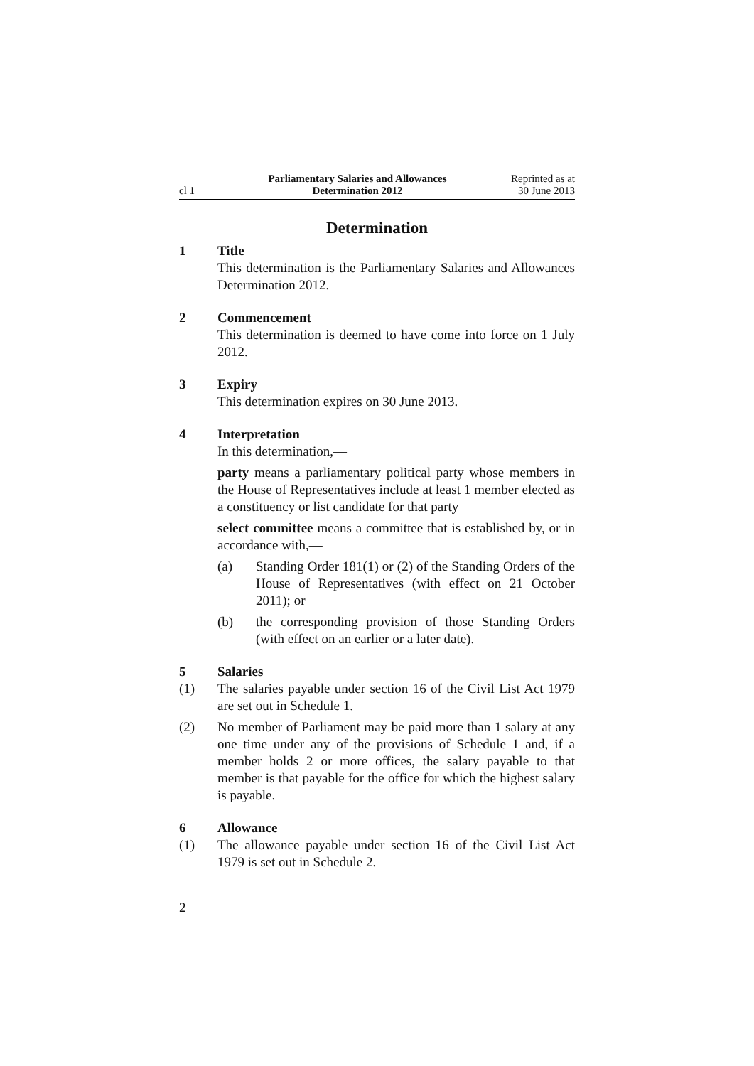cl 1
Parliamentary Salaries and Allowances
Determination 2012
Reprinted as at
30 June 2013
Determination
1 Title
This determination is the Parliamentary Salaries and Allowances Determination 2012.
2 Commencement
This determination is deemed to have come into force on 1 July 2012.
3 Expiry
This determination expires on 30 June 2013.
4 Interpretation
In this determination,—
party means a parliamentary political party whose members in the House of Representatives include at least 1 member elected as a constituency or list candidate for that party
select committee means a committee that is established by, or in accordance with,—
(a) Standing Order 181(1) or (2) of the Standing Orders of the House of Representatives (with effect on 21 October 2011); or
(b) the corresponding provision of those Standing Orders (with effect on an earlier or a later date).
5 Salaries
(1) The salaries payable under section 16 of the Civil List Act 1979 are set out in Schedule 1.
(2) No member of Parliament may be paid more than 1 salary at any one time under any of the provisions of Schedule 1 and, if a member holds 2 or more offices, the salary payable to that member is that payable for the office for which the highest salary is payable.
6 Allowance
(1) The allowance payable under section 16 of the Civil List Act 1979 is set out in Schedule 2.
2